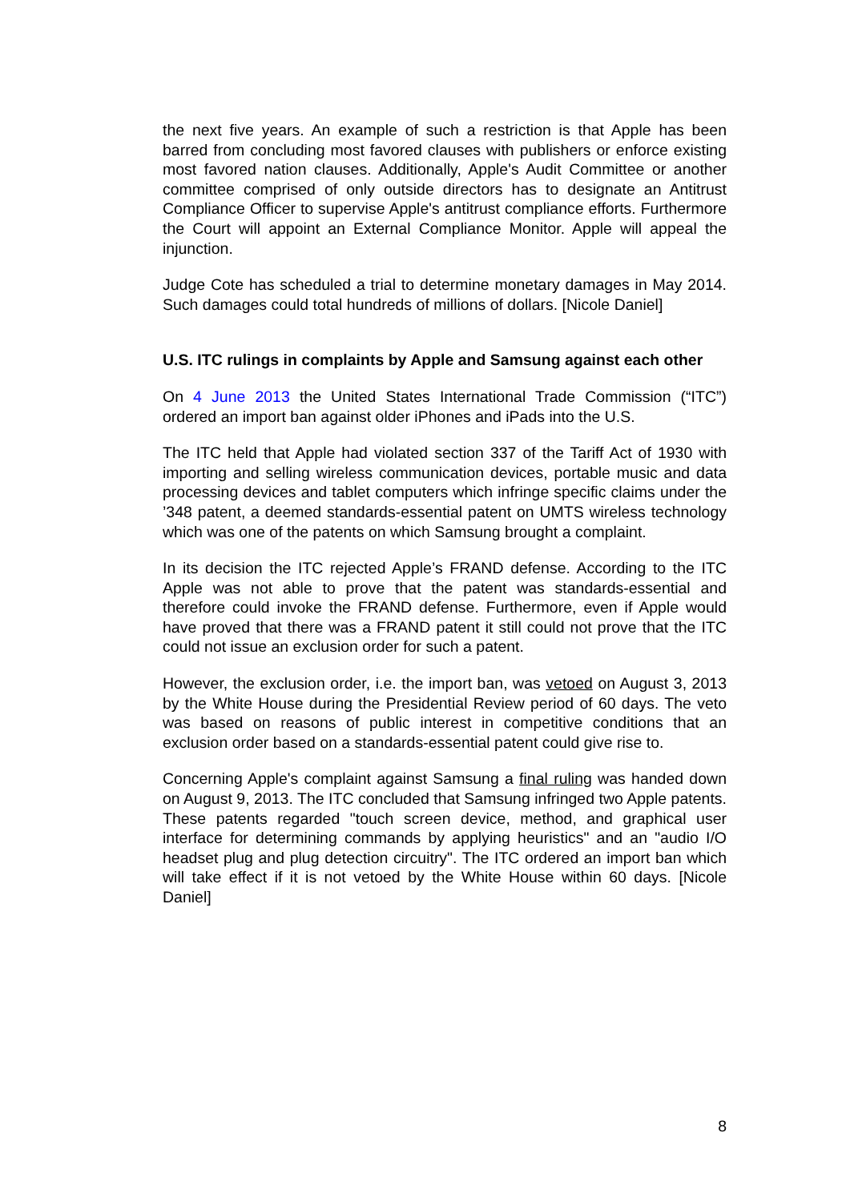the next five years. An example of such a restriction is that Apple has been barred from concluding most favored clauses with publishers or enforce existing most favored nation clauses. Additionally, Apple's Audit Committee or another committee comprised of only outside directors has to designate an Antitrust Compliance Officer to supervise Apple's antitrust compliance efforts. Furthermore the Court will appoint an External Compliance Monitor. Apple will appeal the injunction.
Judge Cote has scheduled a trial to determine monetary damages in May 2014. Such damages could total hundreds of millions of dollars. [Nicole Daniel]
U.S. ITC rulings in complaints by Apple and Samsung against each other
On 4 June 2013 the United States International Trade Commission (“ITC”) ordered an import ban against older iPhones and iPads into the U.S.
The ITC held that Apple had violated section 337 of the Tariff Act of 1930 with importing and selling wireless communication devices, portable music and data processing devices and tablet computers which infringe specific claims under the ’348 patent, a deemed standards-essential patent on UMTS wireless technology which was one of the patents on which Samsung brought a complaint.
In its decision the ITC rejected Apple’s FRAND defense. According to the ITC Apple was not able to prove that the patent was standards-essential and therefore could invoke the FRAND defense. Furthermore, even if Apple would have proved that there was a FRAND patent it still could not prove that the ITC could not issue an exclusion order for such a patent.
However, the exclusion order, i.e. the import ban, was vetoed on August 3, 2013 by the White House during the Presidential Review period of 60 days. The veto was based on reasons of public interest in competitive conditions that an exclusion order based on a standards-essential patent could give rise to.
Concerning Apple's complaint against Samsung a final ruling was handed down on August 9, 2013. The ITC concluded that Samsung infringed two Apple patents. These patents regarded "touch screen device, method, and graphical user interface for determining commands by applying heuristics" and an "audio I/O headset plug and plug detection circuitry". The ITC ordered an import ban which will take effect if it is not vetoed by the White House within 60 days. [Nicole Daniel]
8